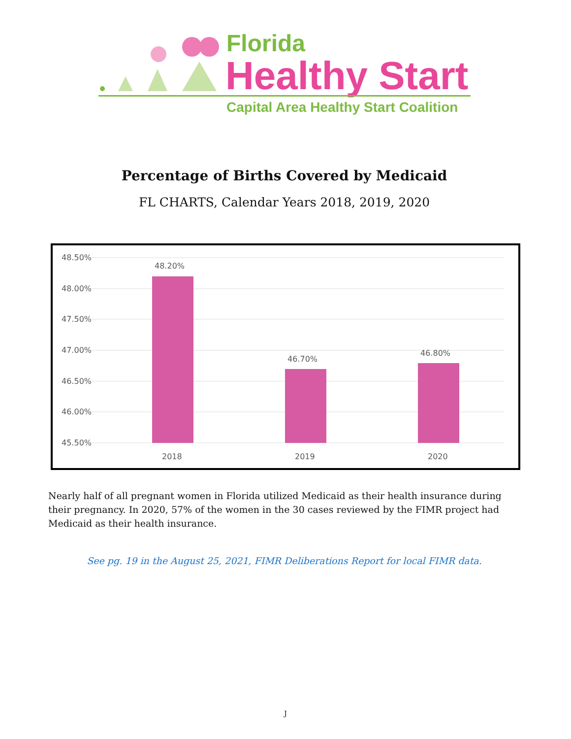Florida
Healthy Start
Capital Area Healthy Start Coalition
Percentage of Births Covered by Medicaid
FL CHARTS, Calendar Years 2018, 2019, 2020
48.50%
48.00%
47.50%
47.00%
46.50%
46.00%
45.50%
48.20%
46.70%
46.80%
2018
2019
2020
Nearly half of all pregnant women in Florida utilized Medicaid as their health insurance during their pregnancy. In 2020, 57% of the women in the 30 cases reviewed by the FIMR project had Medicaid as their health insurance.
See pg. 19 in the August 25, 2021, FIMR Deliberations Report for local FIMR data.
J